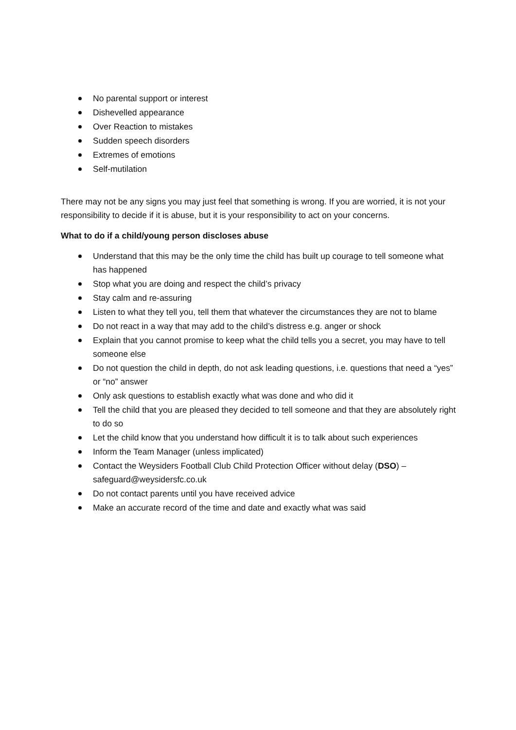No parental support or interest
Dishevelled appearance
Over Reaction to mistakes
Sudden speech disorders
Extremes of emotions
Self-mutilation
There may not be any signs you may just feel that something is wrong. If you are worried, it is not your responsibility to decide if it is abuse, but it is your responsibility to act on your concerns.
What to do if a child/young person discloses abuse
Understand that this may be the only time the child has built up courage to tell someone what has happened
Stop what you are doing and respect the child’s privacy
Stay calm and re-assuring
Listen to what they tell you, tell them that whatever the circumstances they are not to blame
Do not react in a way that may add to the child’s distress e.g. anger or shock
Explain that you cannot promise to keep what the child tells you a secret, you may have to tell someone else
Do not question the child in depth, do not ask leading questions, i.e. questions that need a “yes” or “no” answer
Only ask questions to establish exactly what was done and who did it
Tell the child that you are pleased they decided to tell someone and that they are absolutely right to do so
Let the child know that you understand how difficult it is to talk about such experiences
Inform the Team Manager (unless implicated)
Contact the Weysiders Football Club Child Protection Officer without delay (DSO) – safeguard@weysidersfc.co.uk
Do not contact parents until you have received advice
Make an accurate record of the time and date and exactly what was said